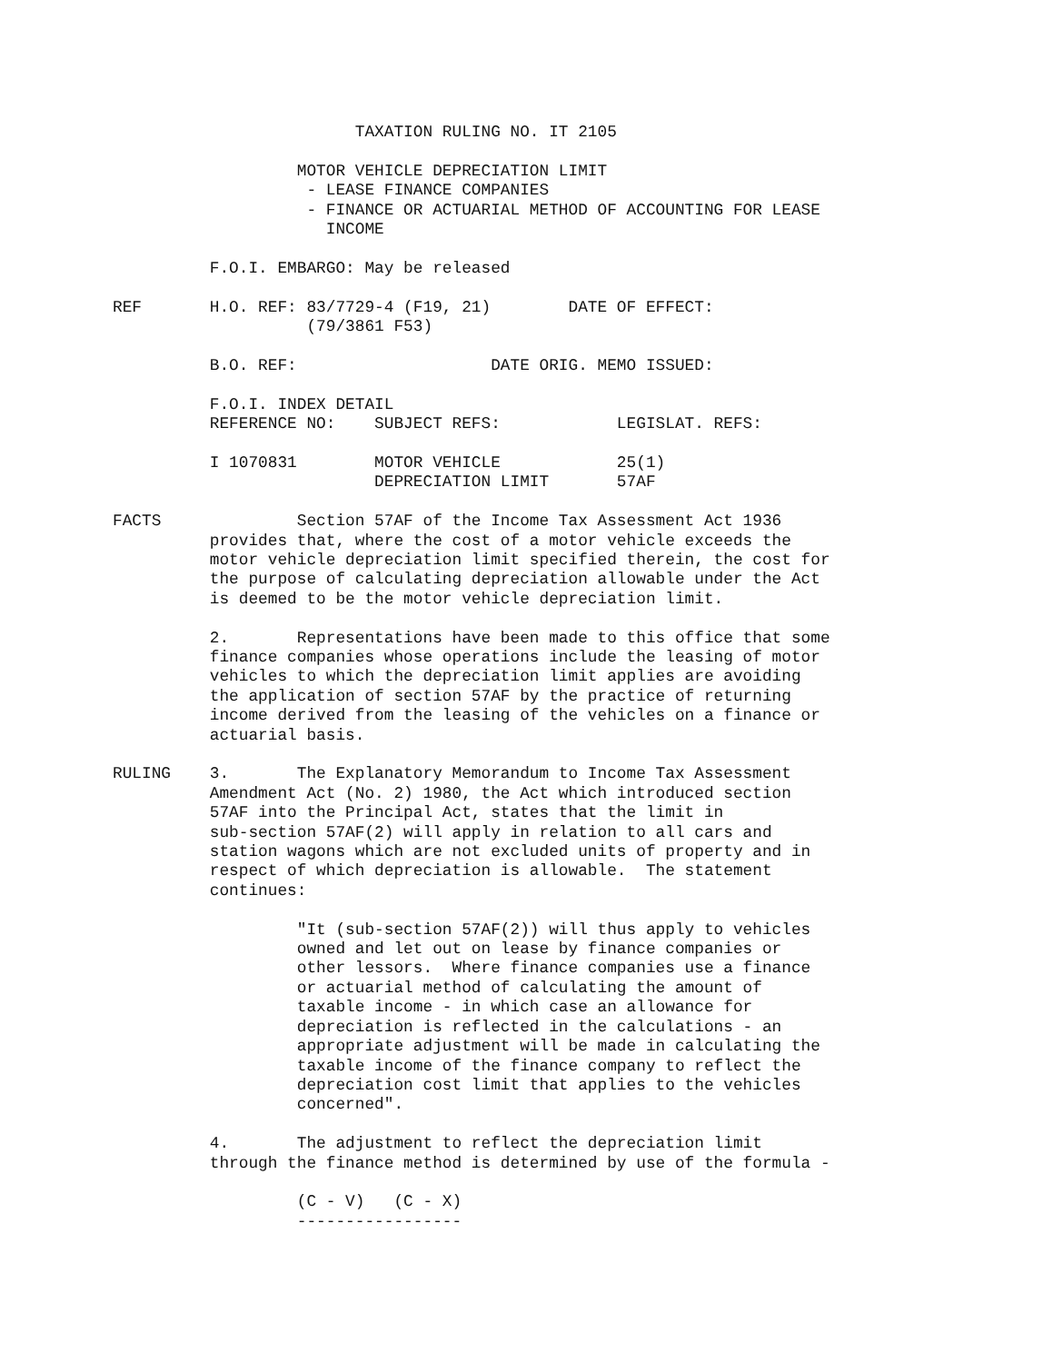TAXATION RULING NO. IT 2105 MOTOR VEHICLE DEPRECIATION LIMIT - LEASE FINANCE COMPANIES - FINANCE OR ACTUARIAL METHOD OF ACCOUNTING FOR LEASE INCOME F.O.I. EMBARGO: May be released REF H.O. REF: 83/7729-4 (F19, 21) DATE OF EFFECT: (79/3861 F53) B.O. REF: DATE ORIG. MEMO ISSUED: F.O.I. INDEX DETAIL REFERENCE NO: SUBJECT REFS: LEGISLAT. REFS: I 1070831 MOTOR VEHICLE 25(1) DEPRECIATION LIMIT 57AF FACTS Section 57AF of the Income Tax Assessment Act 1936 provides that, where the cost of a motor vehicle exceeds the motor vehicle depreciation limit specified therein, the cost for the purpose of calculating depreciation allowable under the Act is deemed to be the motor vehicle depreciation limit. 2. Representations have been made to this office that some finance companies whose operations include the leasing of motor vehicles to which the depreciation limit applies are avoiding the application of section 57AF by the practice of returning income derived from the leasing of the vehicles on a finance or actuarial basis. RULING 3. The Explanatory Memorandum to Income Tax Assessment Amendment Act (No. 2) 1980, the Act which introduced section 57AF into the Principal Act, states that the limit in sub-section 57AF(2) will apply in relation to all cars and station wagons which are not excluded units of property and in respect of which depreciation is allowable. The statement continues: "It (sub-section 57AF(2)) will thus apply to vehicles owned and let out on lease by finance companies or other lessors. Where finance companies use a finance or actuarial method of calculating the amount of taxable income - in which case an allowance for depreciation is reflected in the calculations - an appropriate adjustment will be made in calculating the taxable income of the finance company to reflect the depreciation cost limit that applies to the vehicles concerned". 4. The adjustment to reflect the depreciation limit through the finance method is determined by use of the formula - (C - V) (C - X) -----------------